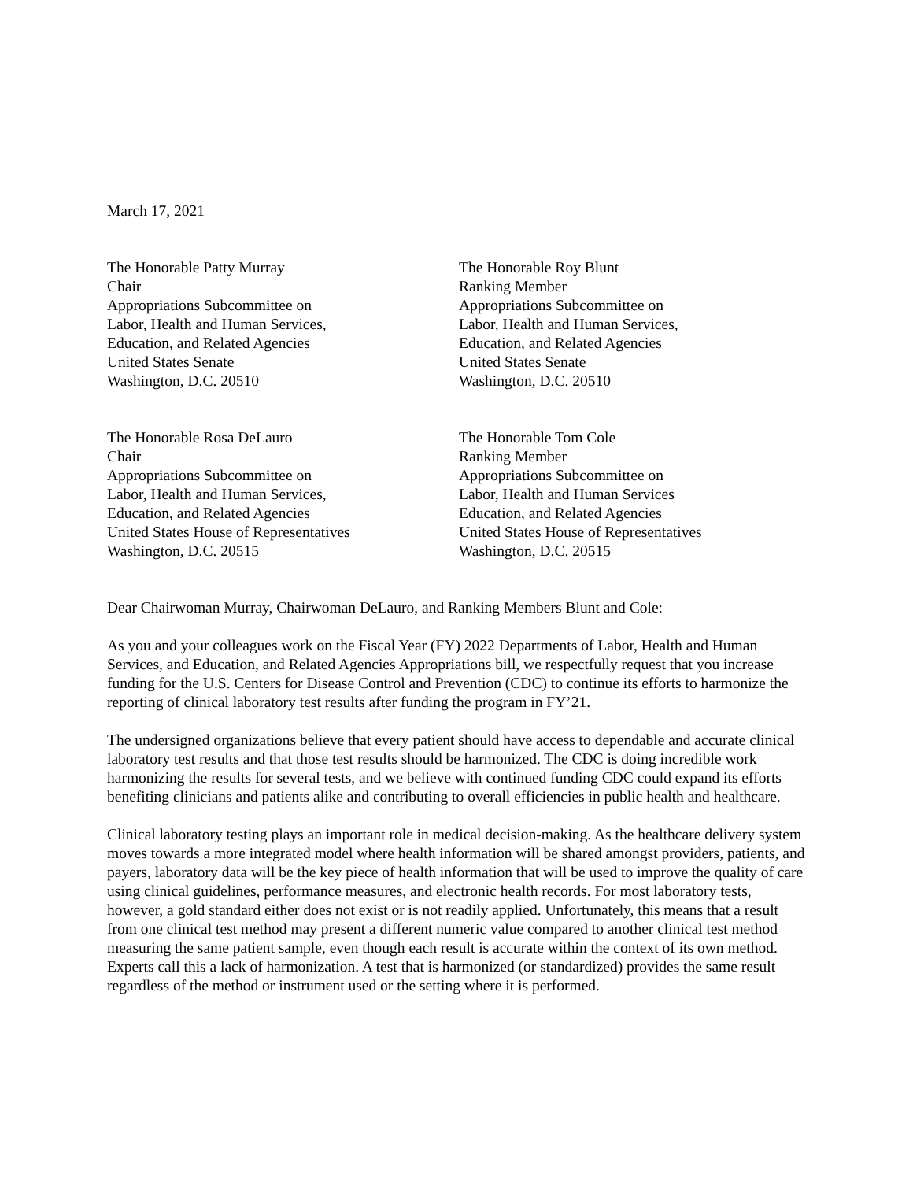March 17, 2021
The Honorable Patty Murray
Chair
Appropriations Subcommittee on
Labor, Health and Human Services,
Education, and Related Agencies
United States Senate
Washington, D.C. 20510
The Honorable Roy Blunt
Ranking Member
Appropriations Subcommittee on
Labor, Health and Human Services,
Education, and Related Agencies
United States Senate
Washington, D.C. 20510
The Honorable Rosa DeLauro
Chair
Appropriations Subcommittee on
Labor, Health and Human Services,
Education, and Related Agencies
United States House of Representatives
Washington, D.C. 20515
The Honorable Tom Cole
Ranking Member
Appropriations Subcommittee on
Labor, Health and Human Services
Education, and Related Agencies
United States House of Representatives
Washington, D.C. 20515
Dear Chairwoman Murray, Chairwoman DeLauro, and Ranking Members Blunt and Cole:
As you and your colleagues work on the Fiscal Year (FY) 2022 Departments of Labor, Health and Human Services, and Education, and Related Agencies Appropriations bill, we respectfully request that you increase funding for the U.S. Centers for Disease Control and Prevention (CDC) to continue its efforts to harmonize the reporting of clinical laboratory test results after funding the program in FY’21.
The undersigned organizations believe that every patient should have access to dependable and accurate clinical laboratory test results and that those test results should be harmonized. The CDC is doing incredible work harmonizing the results for several tests, and we believe with continued funding CDC could expand its efforts—benefiting clinicians and patients alike and contributing to overall efficiencies in public health and healthcare.
Clinical laboratory testing plays an important role in medical decision-making. As the healthcare delivery system moves towards a more integrated model where health information will be shared amongst providers, patients, and payers, laboratory data will be the key piece of health information that will be used to improve the quality of care using clinical guidelines, performance measures, and electronic health records. For most laboratory tests, however, a gold standard either does not exist or is not readily applied. Unfortunately, this means that a result from one clinical test method may present a different numeric value compared to another clinical test method measuring the same patient sample, even though each result is accurate within the context of its own method. Experts call this a lack of harmonization. A test that is harmonized (or standardized) provides the same result regardless of the method or instrument used or the setting where it is performed.